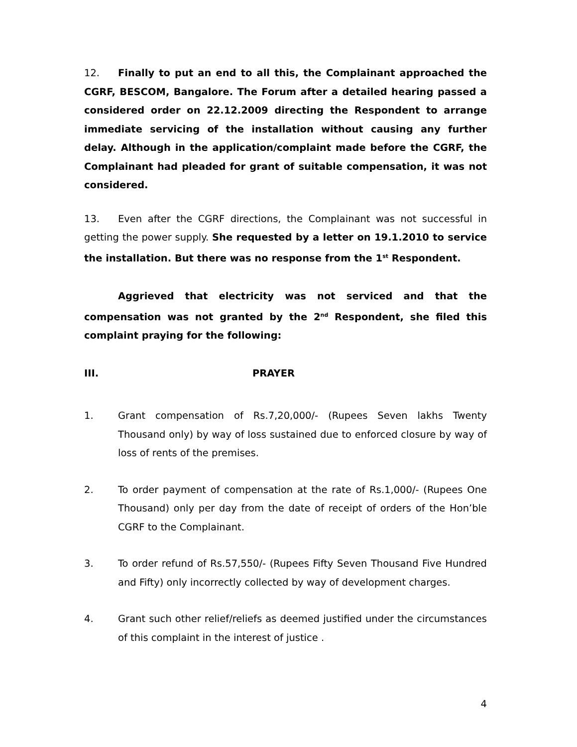12. Finally to put an end to all this, the Complainant approached the CGRF, BESCOM, Bangalore. The Forum after a detailed hearing passed a considered order on 22.12.2009 directing the Respondent to arrange immediate servicing of the installation without causing any further delay. Although in the application/complaint made before the CGRF, the Complainant had pleaded for grant of suitable compensation, it was not considered.
13. Even after the CGRF directions, the Complainant was not successful in getting the power supply. She requested by a letter on 19.1.2010 to service the installation. But there was no response from the 1<sup>st</sup> Respondent.
Aggrieved that electricity was not serviced and that the compensation was not granted by the 2<sup>nd</sup> Respondent, she filed this complaint praying for the following:
III. PRAYER
1. Grant compensation of Rs.7,20,000/- (Rupees Seven lakhs Twenty Thousand only) by way of loss sustained due to enforced closure by way of loss of rents of the premises.
2. To order payment of compensation at the rate of Rs.1,000/- (Rupees One Thousand) only per day from the date of receipt of orders of the Hon’ble CGRF to the Complainant.
3. To order refund of Rs.57,550/- (Rupees Fifty Seven Thousand Five Hundred and Fifty) only incorrectly collected by way of development charges.
4. Grant such other relief/reliefs as deemed justified under the circumstances of this complaint in the interest of justice .
4